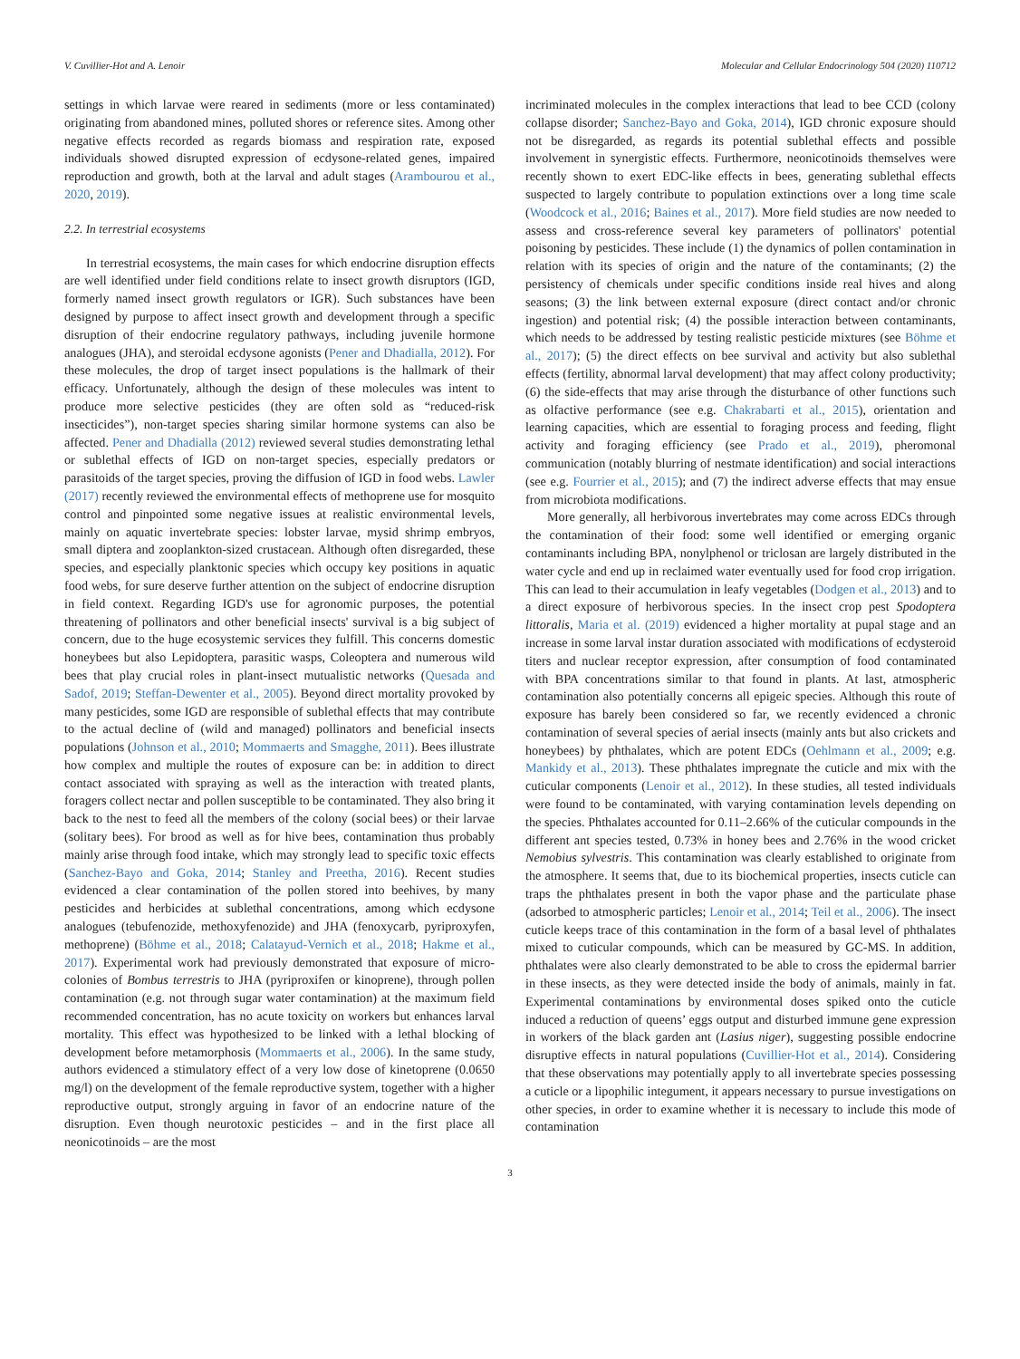V. Cuvillier-Hot and A. Lenoir Molecular and Cellular Endocrinology 504 (2020) 110712
settings in which larvae were reared in sediments (more or less contaminated) originating from abandoned mines, polluted shores or reference sites. Among other negative effects recorded as regards biomass and respiration rate, exposed individuals showed disrupted expression of ecdysone-related genes, impaired reproduction and growth, both at the larval and adult stages (Arambourou et al., 2020, 2019).
2.2. In terrestrial ecosystems
In terrestrial ecosystems, the main cases for which endocrine disruption effects are well identified under field conditions relate to insect growth disruptors (IGD, formerly named insect growth regulators or IGR). Such substances have been designed by purpose to affect insect growth and development through a specific disruption of their endocrine regulatory pathways, including juvenile hormone analogues (JHA), and steroidal ecdysone agonists (Pener and Dhadialla, 2012). For these molecules, the drop of target insect populations is the hallmark of their efficacy. Unfortunately, although the design of these molecules was intent to produce more selective pesticides (they are often sold as “reduced-risk insecticides”), non-target species sharing similar hormone systems can also be affected. Pener and Dhadialla (2012) reviewed several studies demonstrating lethal or sublethal effects of IGD on non-target species, especially predators or parasitoids of the target species, proving the diffusion of IGD in food webs. Lawler (2017) recently reviewed the environmental effects of methoprene use for mosquito control and pinpointed some negative issues at realistic environmental levels, mainly on aquatic invertebrate species: lobster larvae, mysid shrimp embryos, small diptera and zooplankton-sized crustacean. Although often disregarded, these species, and especially planktonic species which occupy key positions in aquatic food webs, for sure deserve further attention on the subject of endocrine disruption in field context. Regarding IGD's use for agronomic purposes, the potential threatening of pollinators and other beneficial insects' survival is a big subject of concern, due to the huge ecosystemic services they fulfill. This concerns domestic honeybees but also Lepidoptera, parasitic wasps, Coleoptera and numerous wild bees that play crucial roles in plant-insect mutualistic networks (Quesada and Sadof, 2019; Steffan-Dewenter et al., 2005). Beyond direct mortality provoked by many pesticides, some IGD are responsible of sublethal effects that may contribute to the actual decline of (wild and managed) pollinators and beneficial insects populations (Johnson et al., 2010; Mommaerts and Smagghe, 2011). Bees illustrate how complex and multiple the routes of exposure can be: in addition to direct contact associated with spraying as well as the interaction with treated plants, foragers collect nectar and pollen susceptible to be contaminated. They also bring it back to the nest to feed all the members of the colony (social bees) or their larvae (solitary bees). For brood as well as for hive bees, contamination thus probably mainly arise through food intake, which may strongly lead to specific toxic effects (Sanchez-Bayo and Goka, 2014; Stanley and Preetha, 2016). Recent studies evidenced a clear contamination of the pollen stored into beehives, by many pesticides and herbicides at sublethal concentrations, among which ecdysone analogues (tebufenozide, methoxyfenozide) and JHA (fenoxycarb, pyriproxyfen, methoprene) (Böhme et al., 2018; Calatayud-Vernich et al., 2018; Hakme et al., 2017). Experimental work had previously demonstrated that exposure of micro-colonies of Bombus terrestris to JHA (pyriproxifen or kinoprene), through pollen contamination (e.g. not through sugar water contamination) at the maximum field recommended concentration, has no acute toxicity on workers but enhances larval mortality. This effect was hypothesized to be linked with a lethal blocking of development before metamorphosis (Mommaerts et al., 2006). In the same study, authors evidenced a stimulatory effect of a very low dose of kinetoprene (0.0650 mg/l) on the development of the female reproductive system, together with a higher reproductive output, strongly arguing in favor of an endocrine nature of the disruption. Even though neurotoxic pesticides – and in the first place all neonicotinoids – are the most
incriminated molecules in the complex interactions that lead to bee CCD (colony collapse disorder; Sanchez-Bayo and Goka, 2014), IGD chronic exposure should not be disregarded, as regards its potential sublethal effects and possible involvement in synergistic effects. Furthermore, neonicotinoids themselves were recently shown to exert EDC-like effects in bees, generating sublethal effects suspected to largely contribute to population extinctions over a long time scale (Woodcock et al., 2016; Baines et al., 2017). More field studies are now needed to assess and cross-reference several key parameters of pollinators' potential poisoning by pesticides. These include (1) the dynamics of pollen contamination in relation with its species of origin and the nature of the contaminants; (2) the persistency of chemicals under specific conditions inside real hives and along seasons; (3) the link between external exposure (direct contact and/or chronic ingestion) and potential risk; (4) the possible interaction between contaminants, which needs to be addressed by testing realistic pesticide mixtures (see Böhme et al., 2017); (5) the direct effects on bee survival and activity but also sublethal effects (fertility, abnormal larval development) that may affect colony productivity; (6) the side-effects that may arise through the disturbance of other functions such as olfactive performance (see e.g. Chakrabarti et al., 2015), orientation and learning capacities, which are essential to foraging process and feeding, flight activity and foraging efficiency (see Prado et al., 2019), pheromonal communication (notably blurring of nestmate identification) and social interactions (see e.g. Fourrier et al., 2015); and (7) the indirect adverse effects that may ensue from microbiota modifications.
More generally, all herbivorous invertebrates may come across EDCs through the contamination of their food: some well identified or emerging organic contaminants including BPA, nonylphenol or triclosan are largely distributed in the water cycle and end up in reclaimed water eventually used for food crop irrigation. This can lead to their accumulation in leafy vegetables (Dodgen et al., 2013) and to a direct exposure of herbivorous species. In the insect crop pest Spodoptera littoralis, Maria et al. (2019) evidenced a higher mortality at pupal stage and an increase in some larval instar duration associated with modifications of ecdysteroid titers and nuclear receptor expression, after consumption of food contaminated with BPA concentrations similar to that found in plants. At last, atmospheric contamination also potentially concerns all epigeic species. Although this route of exposure has barely been considered so far, we recently evidenced a chronic contamination of several species of aerial insects (mainly ants but also crickets and honeybees) by phthalates, which are potent EDCs (Oehlmann et al., 2009; e.g. Mankidy et al., 2013). These phthalates impregnate the cuticle and mix with the cuticular components (Lenoir et al., 2012). In these studies, all tested individuals were found to be contaminated, with varying contamination levels depending on the species. Phthalates accounted for 0.11–2.66% of the cuticular compounds in the different ant species tested, 0.73% in honey bees and 2.76% in the wood cricket Nemobius sylvestris. This contamination was clearly established to originate from the atmosphere. It seems that, due to its biochemical properties, insects cuticle can traps the phthalates present in both the vapor phase and the particulate phase (adsorbed to atmospheric particles; Lenoir et al., 2014; Teil et al., 2006). The insect cuticle keeps trace of this contamination in the form of a basal level of phthalates mixed to cuticular compounds, which can be measured by GC-MS. In addition, phthalates were also clearly demonstrated to be able to cross the epidermal barrier in these insects, as they were detected inside the body of animals, mainly in fat. Experimental contaminations by environmental doses spiked onto the cuticle induced a reduction of queens’ eggs output and disturbed immune gene expression in workers of the black garden ant (Lasius niger), suggesting possible endocrine disruptive effects in natural populations (Cuvillier-Hot et al., 2014). Considering that these observations may potentially apply to all invertebrate species possessing a cuticle or a lipophilic integument, it appears necessary to pursue investigations on other species, in order to examine whether it is necessary to include this mode of contamination
3